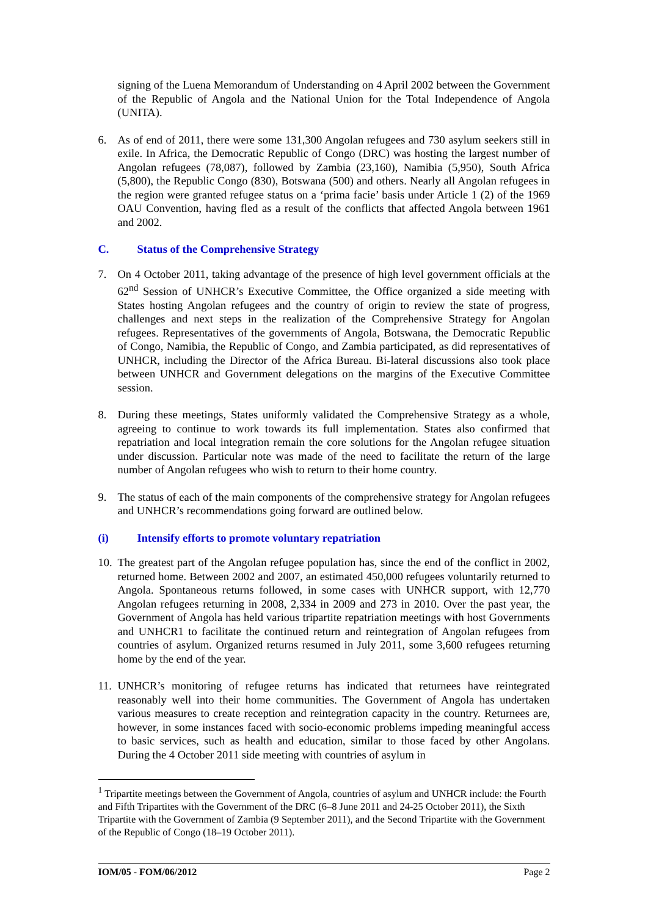signing of the Luena Memorandum of Understanding on 4 April 2002 between the Government of the Republic of Angola and the National Union for the Total Independence of Angola (UNITA).
6. As of end of 2011, there were some 131,300 Angolan refugees and 730 asylum seekers still in exile. In Africa, the Democratic Republic of Congo (DRC) was hosting the largest number of Angolan refugees (78,087), followed by Zambia (23,160), Namibia (5,950), South Africa (5,800), the Republic Congo (830), Botswana (500) and others. Nearly all Angolan refugees in the region were granted refugee status on a ‘prima facie’ basis under Article 1 (2) of the 1969 OAU Convention, having fled as a result of the conflicts that affected Angola between 1961 and 2002.
C. Status of the Comprehensive Strategy
7. On 4 October 2011, taking advantage of the presence of high level government officials at the 62<sup>nd</sup> Session of UNHCR’s Executive Committee, the Office organized a side meeting with States hosting Angolan refugees and the country of origin to review the state of progress, challenges and next steps in the realization of the Comprehensive Strategy for Angolan refugees. Representatives of the governments of Angola, Botswana, the Democratic Republic of Congo, Namibia, the Republic of Congo, and Zambia participated, as did representatives of UNHCR, including the Director of the Africa Bureau. Bi-lateral discussions also took place between UNHCR and Government delegations on the margins of the Executive Committee session.
8. During these meetings, States uniformly validated the Comprehensive Strategy as a whole, agreeing to continue to work towards its full implementation. States also confirmed that repatriation and local integration remain the core solutions for the Angolan refugee situation under discussion. Particular note was made of the need to facilitate the return of the large number of Angolan refugees who wish to return to their home country.
9. The status of each of the main components of the comprehensive strategy for Angolan refugees and UNHCR’s recommendations going forward are outlined below.
(i) Intensify efforts to promote voluntary repatriation
10.
The greatest part of the Angolan refugee population has, since the end of the conflict in 2002, returned home. Between 2002 and 2007, an estimated 450,000 refugees voluntarily returned to Angola. Spontaneous returns followed, in some cases with UNHCR support, with 12,770 Angolan refugees returning in 2008, 2,334 in 2009 and 273 in 2010. Over the past year, the Government of Angola has held various tripartite repatriation meetings with host Governments and UNHCR1 to facilitate the continued return and reintegration of Angolan refugees from countries of asylum. Organized returns resumed in July 2011, some 3,600 refugees returning home by the end of the year.
11.
UNHCR’s monitoring of refugee returns has indicated that returnees have reintegrated reasonably well into their home communities. The Government of Angola has undertaken various measures to create reception and reintegration capacity in the country. Returnees are, however, in some instances faced with socio-economic problems impeding meaningful access to basic services, such as health and education, similar to those faced by other Angolans. During the 4 October 2011 side meeting with countries of asylum in
<sup>1</sup> Tripartite meetings between the Government of Angola, countries of asylum and UNHCR include: the Fourth and Fifth Tripartites with the Government of the DRC (6–8 June 2011 and 24-25 October 2011), the Sixth Tripartite with the Government of Zambia (9 September 2011), and the Second Tripartite with the Government of the Republic of Congo (18–19 October 2011).
IOM/05 - FOM/06/2012 Page 2